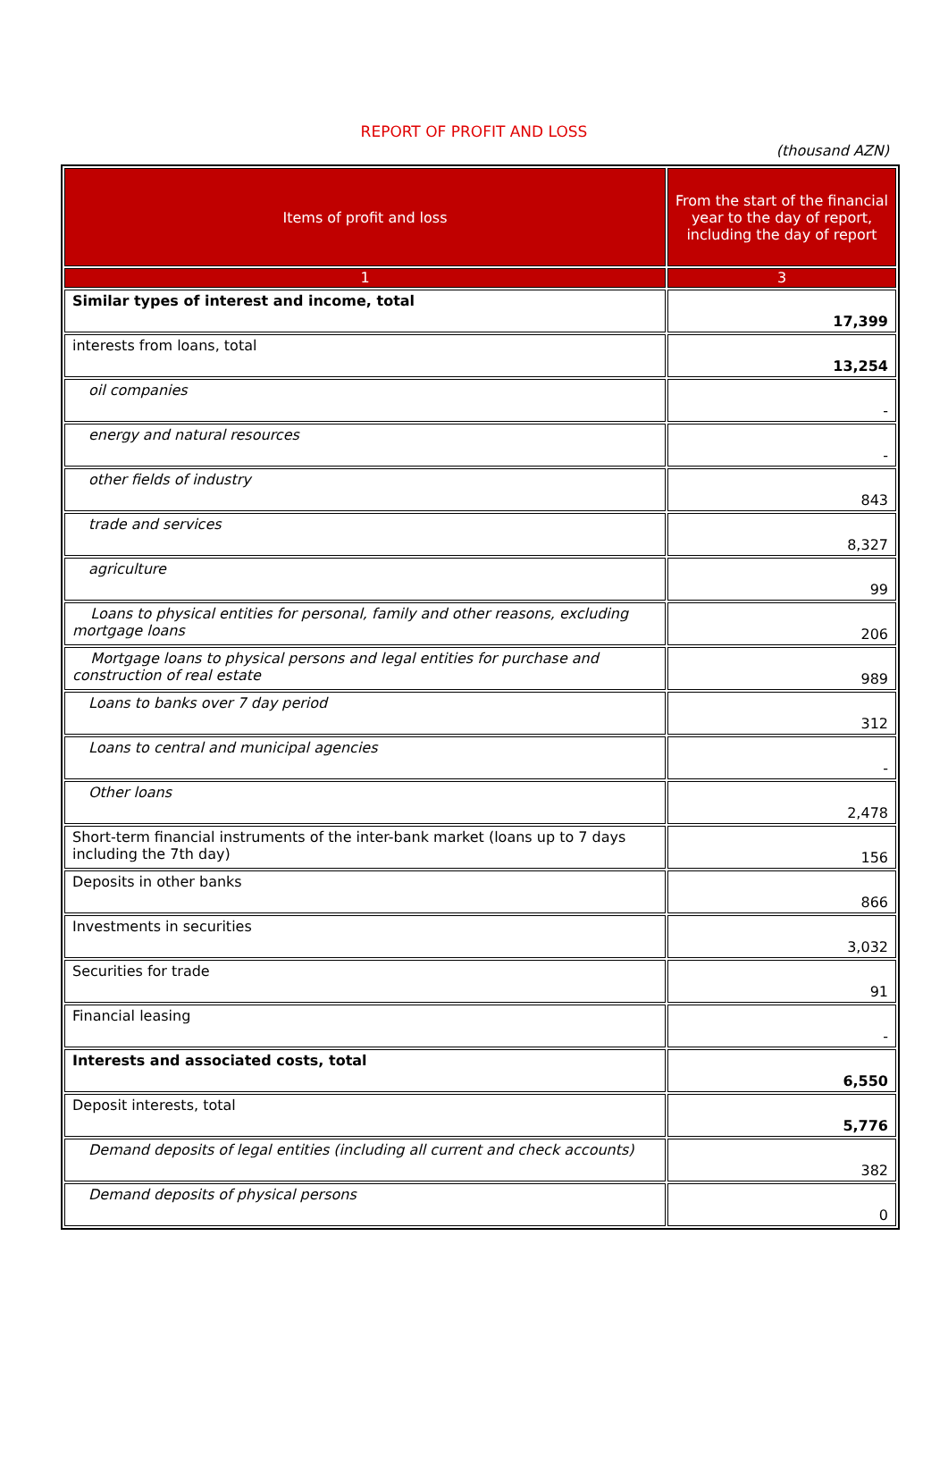REPORT OF PROFIT AND LOSS
(thousand AZN)
| Items of profit and loss | From the start of the financial year to the day of report, including the day of report |
| --- | --- |
| 1 | 3 |
| Similar types of interest and income, total | 17,399 |
| interests from loans, total | 13,254 |
| oil companies | - |
| energy and natural resources | - |
| other fields of industry | 843 |
| trade and services | 8,327 |
| agriculture | 99 |
| Loans to physical entities for personal, family and other reasons, excluding mortgage loans | 206 |
| Mortgage loans to physical persons and legal entities for purchase and construction of real estate | 989 |
| Loans to banks over 7 day period | 312 |
| Loans to central and municipal agencies | - |
| Other loans | 2,478 |
| Short-term financial instruments of the inter-bank market (loans up to 7 days including the 7th day) | 156 |
| Deposits in other banks | 866 |
| Investments in securities | 3,032 |
| Securities for trade | 91 |
| Financial leasing | - |
| Interests and associated costs, total | 6,550 |
| Deposit interests, total | 5,776 |
| Demand deposits of legal entities (including all current and check accounts) | 382 |
| Demand deposits of physical persons | 0 |